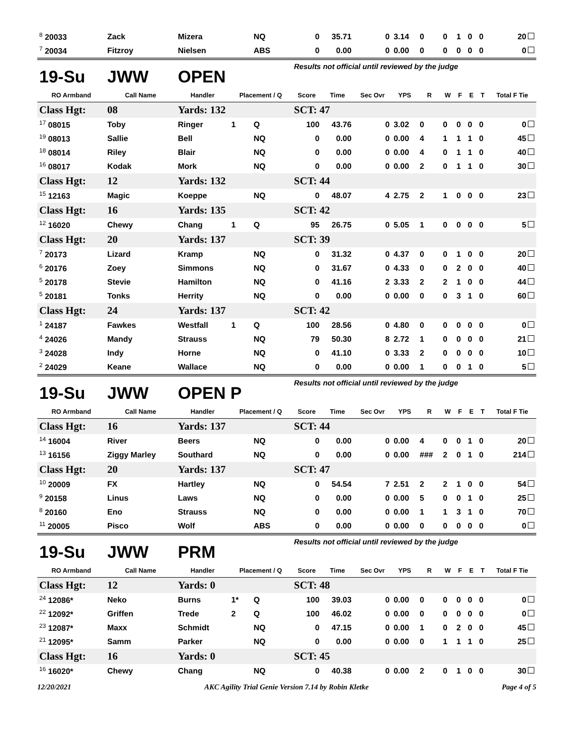| <sup>8</sup> 20033 | Zack | Mizera | | NQ | 0 | 35.71 | 0 | 3.14 | 0 | 0 | 1 | 0 | 0 | 20 |
| <sup>7</sup> 20034 | Fitzroy | Nielsen | | ABS | 0 | 0.00 | 0 | 0.00 | 0 | 0 | 0 | 0 | 0 | 0 |
| 19-Su | JWW | OPEN | | | Results not official until reviewed by the judge | | | | | | | | | |
| RO Armband | Call Name | Handler | Placement / Q | | Score | Time | Sec Ovr | YPS | R | W | F | E | T | Total F Tie |
| Class Hgt: | 08 | Yards: 132 | | | SCT: 47 | | | | | | | | | |
| <sup>17</sup> 08015 | Toby | Ringer | 1 | Q | 100 | 43.76 | 0 | 3.02 | 0 | 0 | 0 | 0 | 0 | 0 |
| <sup>19</sup> 08013 | Sallie | Bell | | NQ | 0 | 0.00 | 0 | 0.00 | 4 | 1 | 1 | 1 | 0 | 45 |
| <sup>18</sup> 08014 | Riley | Blair | | NQ | 0 | 0.00 | 0 | 0.00 | 4 | 0 | 1 | 1 | 0 | 40 |
| <sup>16</sup> 08017 | Kodak | Mork | | NQ | 0 | 0.00 | 0 | 0.00 | 2 | 0 | 1 | 1 | 0 | 30 |
| Class Hgt: | 12 | Yards: 132 | | | SCT: 44 | | | | | | | | | |
| <sup>15</sup> 12163 | Magic | Koeppe | | NQ | 0 | 48.07 | 4 | 2.75 | 2 | 1 | 0 | 0 | 0 | 23 |
| Class Hgt: | 16 | Yards: 135 | | | SCT: 42 | | | | | | | | | |
| <sup>12</sup> 16020 | Chewy | Chang | 1 | Q | 95 | 26.75 | 0 | 5.05 | 1 | 0 | 0 | 0 | 0 | 5 |
| Class Hgt: | 20 | Yards: 137 | | | SCT: 39 | | | | | | | | | |
| <sup>7</sup> 20173 | Lizard | Kramp | | NQ | 0 | 31.32 | 0 | 4.37 | 0 | 0 | 1 | 0 | 0 | 20 |
| <sup>6</sup> 20176 | Zoey | Simmons | | NQ | 0 | 31.67 | 0 | 4.33 | 0 | 0 | 2 | 0 | 0 | 40 |
| <sup>5</sup> 20178 | Stevie | Hamilton | | NQ | 0 | 41.16 | 2 | 3.33 | 2 | 2 | 1 | 0 | 0 | 44 |
| <sup>5</sup> 20181 | Tonks | Herrity | | NQ | 0 | 0.00 | 0 | 0.00 | 0 | 0 | 3 | 1 | 0 | 60 |
| Class Hgt: | 24 | Yards: 137 | | | SCT: 42 | | | | | | | | | |
| <sup>1</sup> 24187 | Fawkes | Westfall | 1 | Q | 100 | 28.56 | 0 | 4.80 | 0 | 0 | 0 | 0 | 0 | 0 |
| <sup>4</sup> 24026 | Mandy | Strauss | | NQ | 79 | 50.30 | 8 | 2.72 | 1 | 0 | 0 | 0 | 0 | 21 |
| <sup>3</sup> 24028 | Indy | Horne | | NQ | 0 | 41.10 | 0 | 3.33 | 2 | 0 | 0 | 0 | 0 | 10 |
| <sup>2</sup> 24029 | Keane | Wallace | | NQ | 0 | 0.00 | 0 | 0.00 | 1 | 0 | 0 | 1 | 0 | 5 |
| 19-Su | JWW | OPEN P | | | Results not official until reviewed by the judge | | | | | | | | | |
| RO Armband | Call Name | Handler | Placement / Q | | Score | Time | Sec Ovr | YPS | R | W | F | E | T | Total F Tie |
| Class Hgt: | 16 | Yards: 137 | | | SCT: 44 | | | | | | | | | |
| <sup>14</sup> 16004 | River | Beers | | NQ | 0 | 0.00 | 0 | 0.00 | 4 | 0 | 0 | 1 | 0 | 20 |
| <sup>13</sup> 16156 | Ziggy Marley | Southard | | NQ | 0 | 0.00 | 0 | 0.00 | ### | 2 | 0 | 1 | 0 | 214 |
| Class Hgt: | 20 | Yards: 137 | | | SCT: 47 | | | | | | | | | |
| <sup>10</sup> 20009 | FX | Hartley | | NQ | 0 | 54.54 | 7 | 2.51 | 2 | 2 | 1 | 0 | 0 | 54 |
| <sup>9</sup> 20158 | Linus | Laws | | NQ | 0 | 0.00 | 0 | 0.00 | 5 | 0 | 0 | 1 | 0 | 25 |
| <sup>8</sup> 20160 | Eno | Strauss | | NQ | 0 | 0.00 | 0 | 0.00 | 1 | 1 | 3 | 1 | 0 | 70 |
| <sup>11</sup> 20005 | Pisco | Wolf | | ABS | 0 | 0.00 | 0 | 0.00 | 0 | 0 | 0 | 0 | 0 | 0 |
| 19-Su | JWW | PRM | | | Results not official until reviewed by the judge | | | | | | | | | |
| RO Armband | Call Name | Handler | Placement / Q | | Score | Time | Sec Ovr | YPS | R | W | F | E | T | Total F Tie |
| Class Hgt: | 12 | Yards: 0 | | | SCT: 48 | | | | | | | | | |
| <sup>24</sup> 12086* | Neko | Burns | 1* | Q | 100 | 39.03 | 0 | 0.00 | 0 | 0 | 0 | 0 | 0 | 0 |
| <sup>22</sup> 12092* | Griffen | Trede | 2 | Q | 100 | 46.02 | 0 | 0.00 | 0 | 0 | 0 | 0 | 0 | 0 |
| <sup>23</sup> 12087* | Maxx | Schmidt | | NQ | 0 | 47.15 | 0 | 0.00 | 1 | 0 | 2 | 0 | 0 | 45 |
| <sup>21</sup> 12095* | Samm | Parker | | NQ | 0 | 0.00 | 0 | 0.00 | 0 | 1 | 1 | 1 | 0 | 25 |
| Class Hgt: | 16 | Yards: 0 | | | SCT: 45 | | | | | | | | | |
| <sup>16</sup> 16020* | Chewy | Chang | | NQ | 0 | 40.38 | 0 | 0.00 | 2 | 0 | 1 | 0 | 0 | 30 |
12/20/2021 AKC Agility Trial Genie Version 7.14 by Robin Kletke Page 4 of 5